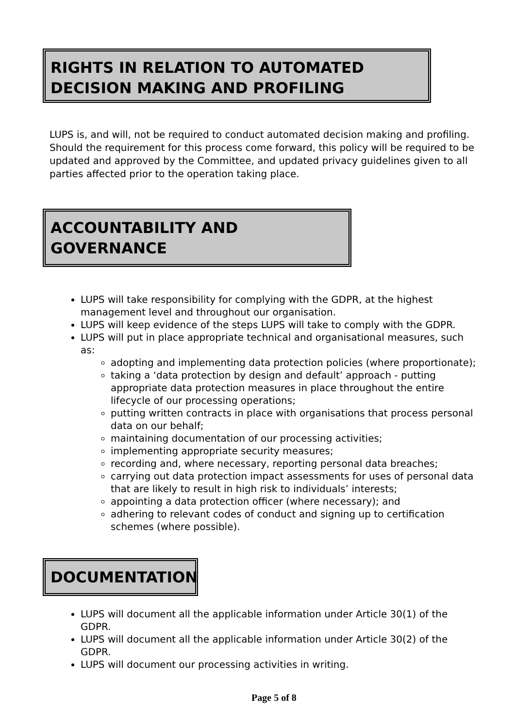RIGHTS IN RELATION TO AUTOMATED DECISION MAKING AND PROFILING
LUPS is, and will, not be required to conduct automated decision making and profiling. Should the requirement for this process come forward, this policy will be required to be updated and approved by the Committee, and updated privacy guidelines given to all parties affected prior to the operation taking place.
ACCOUNTABILITY AND GOVERNANCE
LUPS will take responsibility for complying with the GDPR, at the highest management level and throughout our organisation.
LUPS will keep evidence of the steps LUPS will take to comply with the GDPR.
LUPS will put in place appropriate technical and organisational measures, such as:
adopting and implementing data protection policies (where proportionate);
taking a ‘data protection by design and default’ approach - putting appropriate data protection measures in place throughout the entire lifecycle of our processing operations;
putting written contracts in place with organisations that process personal data on our behalf;
maintaining documentation of our processing activities;
implementing appropriate security measures;
recording and, where necessary, reporting personal data breaches;
carrying out data protection impact assessments for uses of personal data that are likely to result in high risk to individuals’ interests;
appointing a data protection officer (where necessary); and
adhering to relevant codes of conduct and signing up to certification schemes (where possible).
DOCUMENTATION
LUPS will document all the applicable information under Article 30(1) of the GDPR.
LUPS will document all the applicable information under Article 30(2) of the GDPR.
LUPS will document our processing activities in writing.
Page 5 of 8